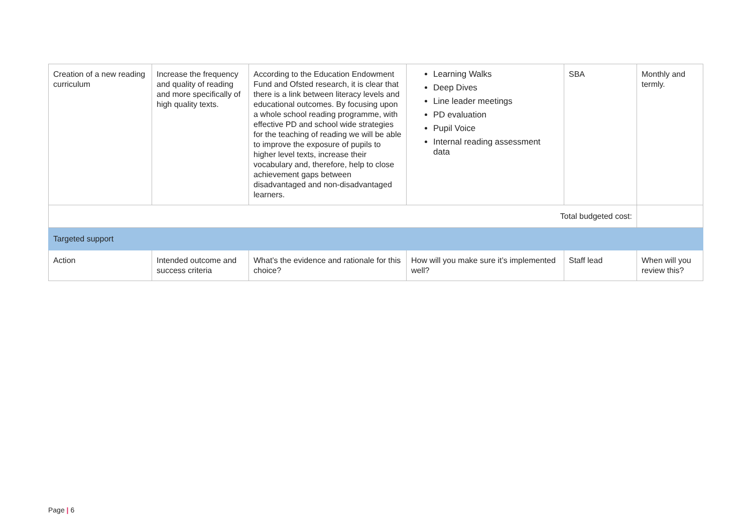| Creation of a new reading curriculum | Increase the frequency and quality of reading and more specifically of high quality texts. | According to the Education Endowment Fund and Ofsted research, it is clear that there is a link between literacy levels and educational outcomes. By focusing upon a whole school reading programme, with effective PD and school wide strategies for the teaching of reading we will be able to improve the exposure of pupils to higher level texts, increase their vocabulary and, therefore, help to close achievement gaps between disadvantaged and non-disadvantaged learners. | Learning Walks Deep Dives Line leader meetings PD evaluation Pupil Voice Internal reading assessment data | SBA | Monthly and termly. |
| Total budgeted cost: | | | | | |
| Targeted support | | | | | |
| Action | Intended outcome and success criteria | What’s the evidence and rationale for this choice? | How will you make sure it’s implemented well? | Staff lead | When will you review this? |
Page | 6